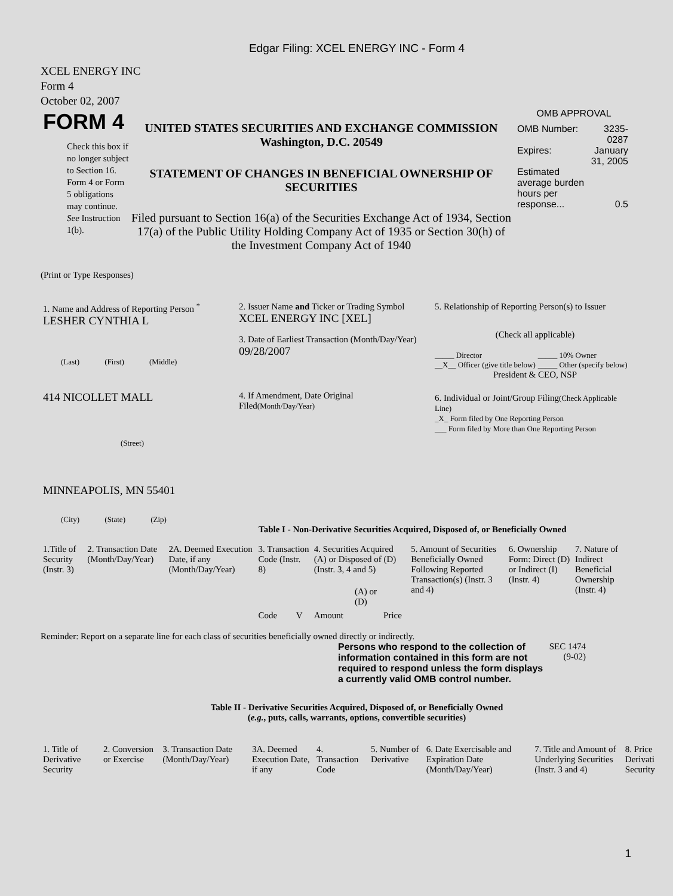Edgar Filing: XCEL ENERGY INC - Form 4
XCEL ENERGY INC
Form 4
October 02, 2007
FORM 4
Check this box if no longer subject to Section 16. Form 4 or Form 5 obligations may continue. See Instruction 1(b).
UNITED STATES SECURITIES AND EXCHANGE COMMISSION
Washington, D.C. 20549
STATEMENT OF CHANGES IN BENEFICIAL OWNERSHIP OF SECURITIES
Filed pursuant to Section 16(a) of the Securities Exchange Act of 1934, Section 17(a) of the Public Utility Holding Company Act of 1935 or Section 30(h) of the Investment Company Act of 1940
OMB APPROVAL
| OMB Number: | 3235-0287 |
| Expires: | January 31, 2005 |
| Estimated average burden hours per response... | 0.5 |
(Print or Type Responses)
| 1. Name and Address of Reporting Person <sup>*</sup> LESHER CYNTHIA L (Last) (First) (Middle) 414 NICOLLET MALL (Street) MINNEAPOLIS, MN 55401 (City) (State) (Zip) | 2. Issuer Name and Ticker or Trading Symbol XCEL ENERGY INC [XEL] 3. Date of Earliest Transaction (Month/Day/Year) 09/28/2007 4. If Amendment, Date Original Filed (Month/Day/Year) | 5. Relationship of Reporting Person(s) to Issuer (Check all applicable) / _____ Director __X__ Officer (give title below) / _____ 10% Owner _____ Other (specify below) / President & CEO, NSP 6. Individual or Joint/Group Filing (Check Applicable Line) _X_ Form filed by One Reporting Person ___ Form filed by More than One Reporting Person |
Table I - Non-Derivative Securities Acquired, Disposed of, or Beneficially Owned
| 1.Title of Security (Instr. 3) | 2. Transaction Date (Month/Day/Year) | 2A. Deemed Execution Date, if any (Month/Day/Year) | 3. Transaction Code (Instr. 8) | | 4. Securities Acquired (A) or Disposed of (D) (Instr. 3, 4 and 5) | | | 5. Amount of Securities Beneficially Owned Following Reported Transaction(s) (Instr. 3 and 4) | 6. Ownership Form: Direct (D) or Indirect (I) (Instr. 4) | 7. Nature of Indirect Beneficial Ownership (Instr. 4) |
| --- | --- | --- | --- | --- | --- | --- | --- | --- | --- | --- |
| | | | Code | V | Amount | (A) or (D) | Price | | | |
Reminder: Report on a separate line for each class of securities beneficially owned directly or indirectly.
Persons who respond to the collection of information contained in this form are not required to respond unless the form displays a currently valid OMB control number.
SEC 1474 (9-02)
Table II - Derivative Securities Acquired, Disposed of, or Beneficially Owned
(e.g., puts, calls, warrants, options, convertible securities)
| 1. Title of Derivative Security | 2. Conversion or Exercise | 3. Transaction Date (Month/Day/Year) | 3A. Deemed Execution Date, if any | 4. Transaction Code | 5. Number of Derivative | 6. Date Exercisable and Expiration Date (Month/Day/Year) | 7. Title and Amount of Underlying Securities (Instr. 3 and 4) | 8. Price Derivati Security |
| --- | --- | --- | --- | --- | --- | --- | --- | --- |
1